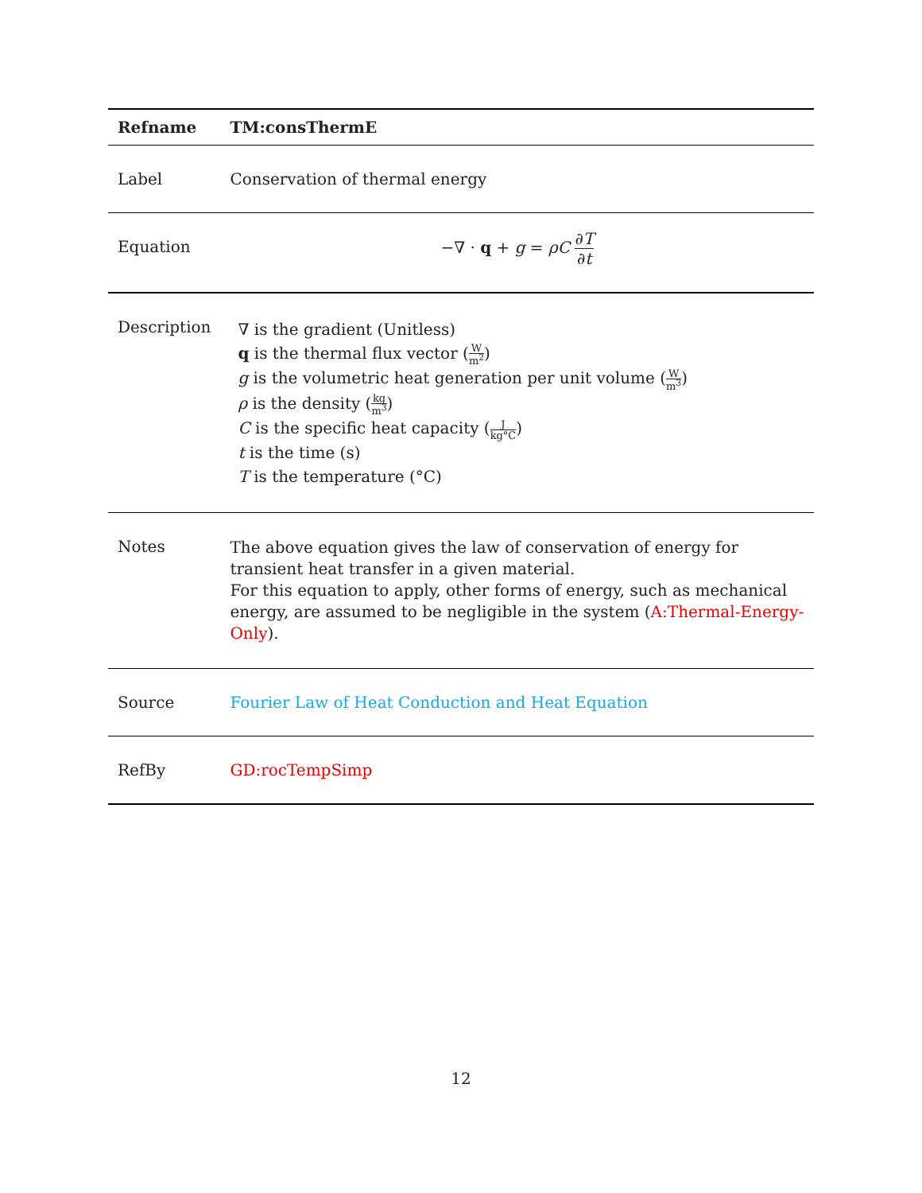| Refname | TM:consThermE |
| --- | --- |
| Label | Conservation of thermal energy |
| Equation | −∇ · q + g = ρC ∂ T ∂ t |
| Description | ∇ is the gradient (Unitless) q is the thermal flux vector ( W m<sup>2</sup> ) g is the volumetric heat generation per unit volume ( W m<sup>3</sup> ) ρ is the density ( kg m<sup>3</sup> ) C is the specific heat capacity ( J kg°C ) t is the time (s) T is the temperature (°C) |
| Notes | The above equation gives the law of conservation of energy for transient heat transfer in a given material. For this equation to apply, other forms of energy, such as mechanical energy, are assumed to be negligible in the system ( A:Thermal-Energy-Only ). |
| Source | Fourier Law of Heat Conduction and Heat Equation |
| RefBy | GD:rocTempSimp |
12